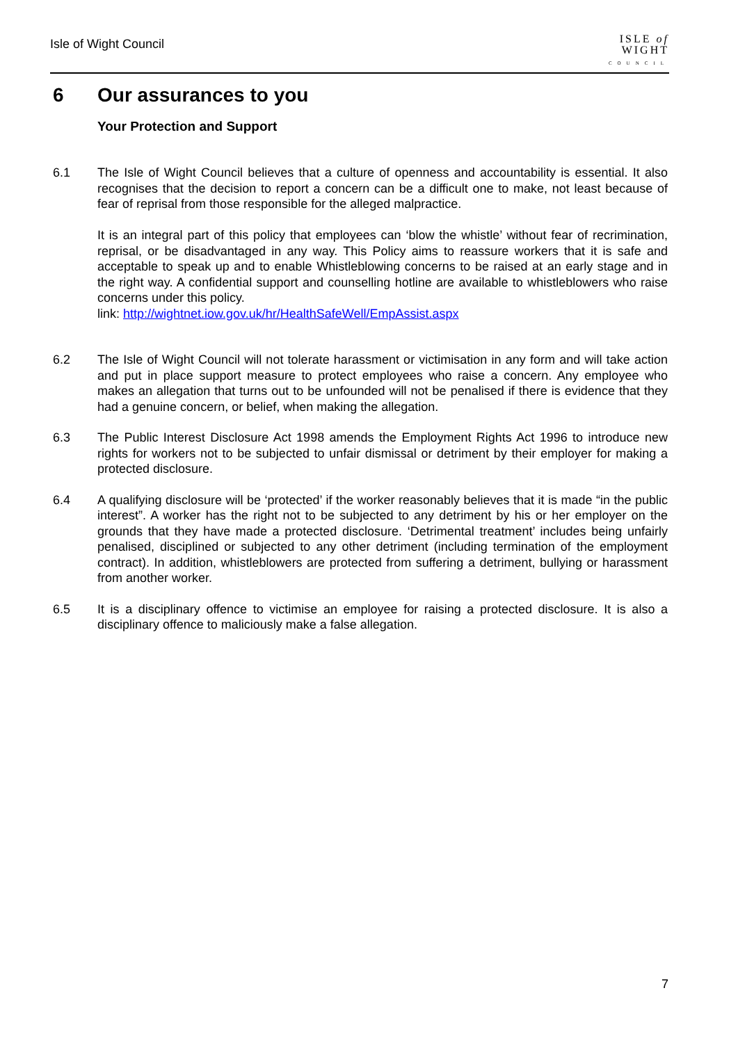Isle of Wight Council
ISLE of
WIGHT
COUNCIL
6 Our assurances to you
Your Protection and Support
6.1 The Isle of Wight Council believes that a culture of openness and accountability is essential. It also recognises that the decision to report a concern can be a difficult one to make, not least because of fear of reprisal from those responsible for the alleged malpractice.
It is an integral part of this policy that employees can ‘blow the whistle’ without fear of recrimination, reprisal, or be disadvantaged in any way. This Policy aims to reassure workers that it is safe and acceptable to speak up and to enable Whistleblowing concerns to be raised at an early stage and in the right way. A confidential support and counselling hotline are available to whistleblowers who raise concerns under this policy.
link: http://wightnet.iow.gov.uk/hr/HealthSafeWell/EmpAssist.aspx
6.2 The Isle of Wight Council will not tolerate harassment or victimisation in any form and will take action and put in place support measure to protect employees who raise a concern. Any employee who makes an allegation that turns out to be unfounded will not be penalised if there is evidence that they had a genuine concern, or belief, when making the allegation.
6.3 The Public Interest Disclosure Act 1998 amends the Employment Rights Act 1996 to introduce new rights for workers not to be subjected to unfair dismissal or detriment by their employer for making a protected disclosure.
6.4 A qualifying disclosure will be ‘protected’ if the worker reasonably believes that it is made “in the public interest”. A worker has the right not to be subjected to any detriment by his or her employer on the grounds that they have made a protected disclosure. ‘Detrimental treatment’ includes being unfairly penalised, disciplined or subjected to any other detriment (including termination of the employment contract). In addition, whistleblowers are protected from suffering a detriment, bullying or harassment from another worker.
6.5 It is a disciplinary offence to victimise an employee for raising a protected disclosure. It is also a disciplinary offence to maliciously make a false allegation.
7